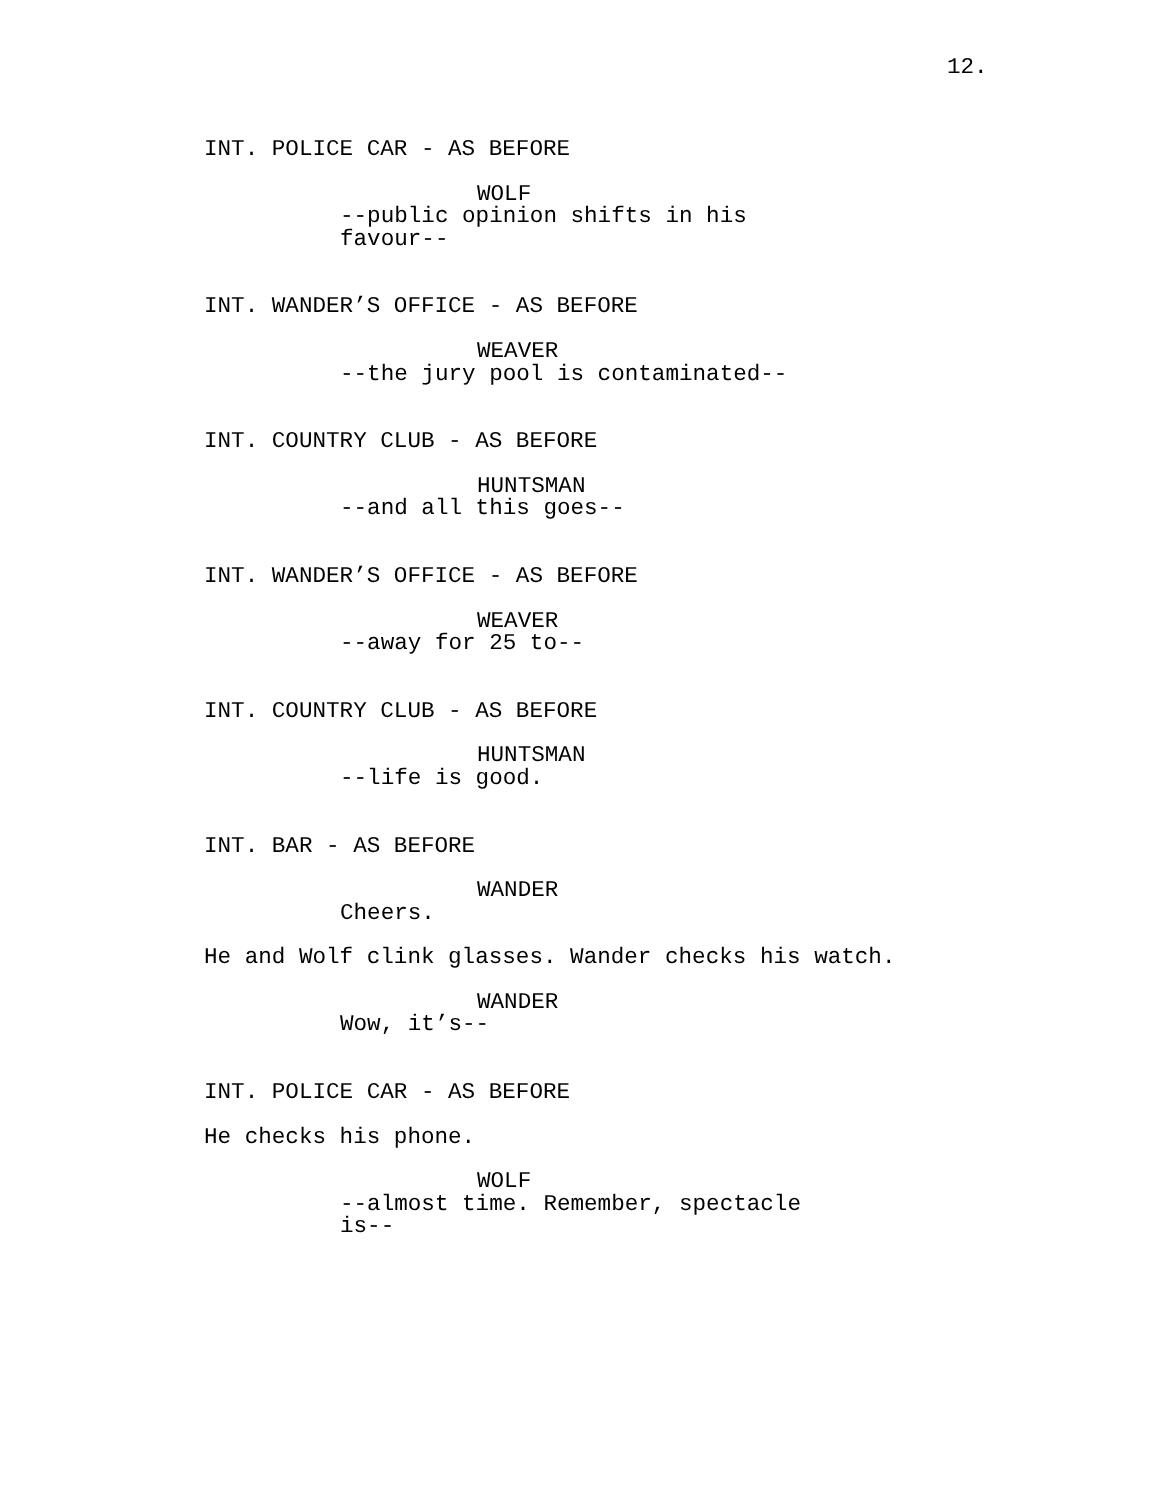12.
INT. POLICE CAR - AS BEFORE
WOLF
--public opinion shifts in his favour--
INT. WANDER’S OFFICE - AS BEFORE
WEAVER
--the jury pool is contaminated--
INT. COUNTRY CLUB - AS BEFORE
HUNTSMAN
--and all this goes--
INT. WANDER’S OFFICE - AS BEFORE
WEAVER
--away for 25 to--
INT. COUNTRY CLUB - AS BEFORE
HUNTSMAN
--life is good.
INT. BAR - AS BEFORE
WANDER
Cheers.
He and Wolf clink glasses. Wander checks his watch.
WANDER
Wow, it’s--
INT. POLICE CAR - AS BEFORE
He checks his phone.
WOLF
--almost time. Remember, spectacle is--